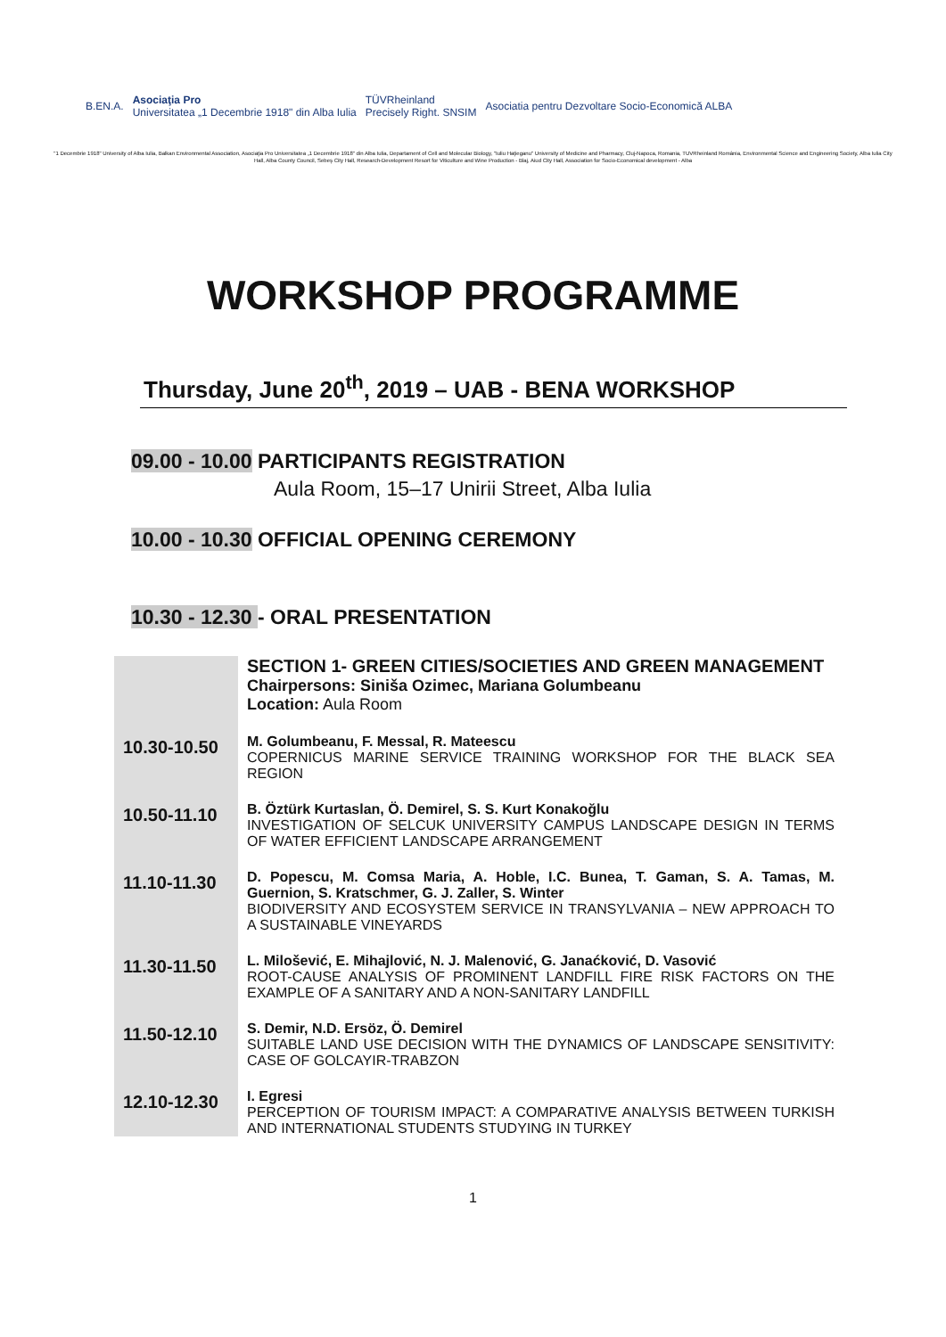B.EN.A. Asociaţia Pro
Universitatea „1 Decembrie 1918" din Alba Iulia TÜVRheinland
Precisely Right. SNSIM Asociatia pentru Dezvoltare Socio-Economică ALBA
"1 Decembrie 1918" University of Alba Iulia, Balkan Environmental Association, Asociaţia Pro Universitatea „1 Decembrie 1918" din Alba Iulia, Departament of Cell and Molecular Biology, "Iuliu Haţieganu" University of Medicine and Pharmacy, Cluj-Napoca, Romania, TUVRheinland România, Environmental Science and Engineering Society, Alba Iulia City Hall, Alba County Council, Sebeş City Hall, Research-Development Resort for Viticulture and Wine Production - Blaj, Aiud City Hall, Association for Socio-Economical development - Alba
WORKSHOP PROGRAMME
Thursday, June 20<sup>th</sup>, 2019 – UAB - BENA WORKSHOP
09.00 - 10.00 PARTICIPANTS REGISTRATION
Aula Room, 15–17 Unirii Street, Alba Iulia
10.00 - 10.30 OFFICIAL OPENING CEREMONY
10.30 - 12.30 - ORAL PRESENTATION
| | SECTION 1- GREEN CITIES/SOCIETIES AND GREEN MANAGEMENT Chairpersons: Siniša Ozimec, Mariana Golumbeanu Location: Aula Room |
| 10.30-10.50 | M. Golumbeanu, F. Messal, R. Mateescu COPERNICUS MARINE SERVICE TRAINING WORKSHOP FOR THE BLACK SEA REGION |
| 10.50-11.10 | B. Öztürk Kurtaslan, Ö. Demirel, S. S. Kurt Konakoğlu INVESTIGATION OF SELCUK UNIVERSITY CAMPUS LANDSCAPE DESIGN IN TERMS OF WATER EFFICIENT LANDSCAPE ARRANGEMENT |
| 11.10-11.30 | D. Popescu, M. Comsa Maria, A. Hoble, I.C. Bunea, T. Gaman, S. A. Tamas, M. Guernion, S. Kratschmer, G. J. Zaller, S. Winter BIODIVERSITY AND ECOSYSTEM SERVICE IN TRANSYLVANIA – NEW APPROACH TO A SUSTAINABLE VINEYARDS |
| 11.30-11.50 | L. Milošević, E. Mihajlović, N. J. Malenović, G. Janaćković, D. Vasović ROOT-CAUSE ANALYSIS OF PROMINENT LANDFILL FIRE RISK FACTORS ON THE EXAMPLE OF A SANITARY AND A NON-SANITARY LANDFILL |
| 11.50-12.10 | S. Demir, N.D. Ersöz, Ö. Demirel SUITABLE LAND USE DECISION WITH THE DYNAMICS OF LANDSCAPE SENSITIVITY: CASE OF GOLCAYIR-TRABZON |
| 12.10-12.30 | I. Egresi PERCEPTION OF TOURISM IMPACT: A COMPARATIVE ANALYSIS BETWEEN TURKISH AND INTERNATIONAL STUDENTS STUDYING IN TURKEY |
1